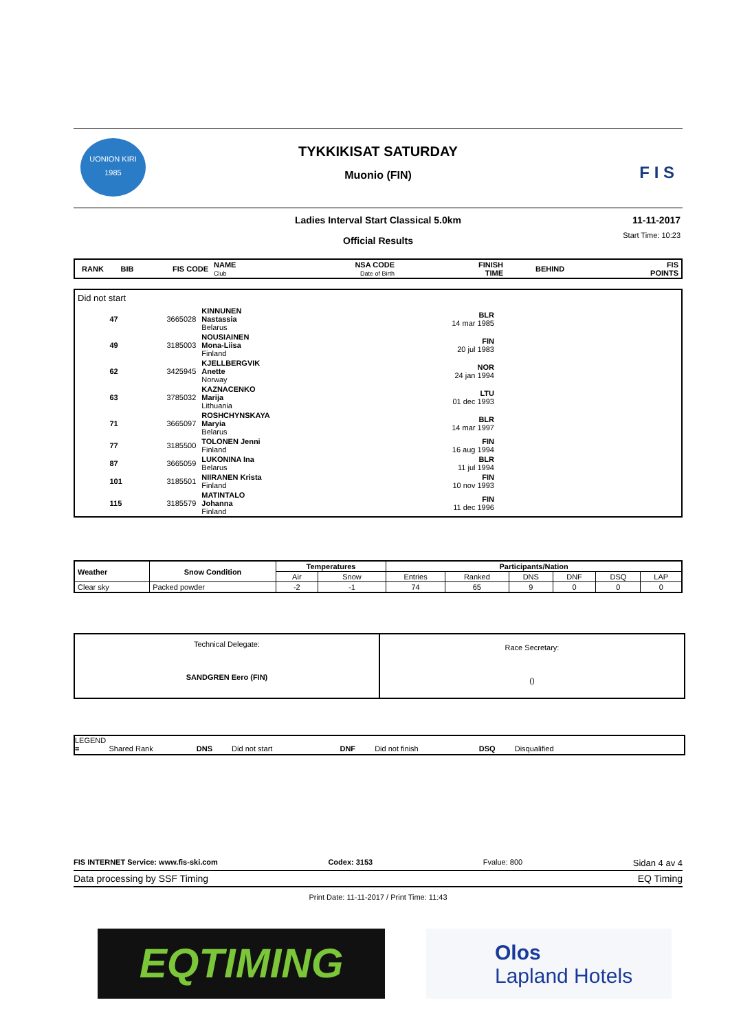UONION KIRI
1985
TYKKIKISAT SATURDAY
Muonio (FIN)
F I S
Ladies Interval Start Classical 5.0km
11-11-2017
Start Time: 10:23
Official Results
| RANK | BIB | FIS CODE | NAME Club | NSA CODE Date of Birth | FINISH TIME | BEHIND | FIS POINTS |
| --- | --- | --- | --- | --- | --- | --- | --- |
| Did not start | | | | | |
| | 47 | 3665028 | KINNUNEN Nastassia Belarus | BLR 14 mar 1985 | |
| | 49 | 3185003 | NOUSIAINEN Mona-Liisa Finland | FIN 20 jul 1983 | |
| | 62 | 3425945 | KJELLBERGVIK Anette Norway | NOR 24 jan 1994 | |
| | 63 | 3785032 | KAZNACENKO Marija Lithuania | LTU 01 dec 1993 | |
| | 71 | 3665097 | ROSHCHYNSKAYA Maryia Belarus | BLR 14 mar 1997 | |
| | 77 | 3185500 | TOLONEN Jenni Finland | FIN 16 aug 1994 | |
| | 87 | 3665059 | LUKONINA Ina Belarus | BLR 11 jul 1994 | |
| | 101 | 3185501 | NIIRANEN Krista Finland | FIN 10 nov 1993 | |
| | 115 | 3185579 | MATINTALO Johanna Finland | FIN 11 dec 1996 | |
| Weather | Snow Condition | Temperatures | | Participants/Nation | | | | | |
| --- | --- | --- | --- | --- | --- | --- | --- | --- | --- |
| | | Air | Snow | Entries | Ranked | DNS | DNF | DSQ | LAP |
| Clear sky | Packed powder | -2 | -1 | 74 | 65 | 9 | 0 | 0 | 0 |
Technical Delegate:
SANDGREN Eero (FIN)
Race Secretary:
()
LEGEND
= Shared Rank DNS Did not start DNF Did not finish DSQ Disqualified
FIS INTERNET Service: www.fis-ski.com Codex: 3153 Fvalue: 800 Sidan 4 av 4
Data processing by SSF Timing EQ Timing
Print Date: 11-11-2017 / Print Time: 11:43
EQTIMING
Olos
Lapland Hotels